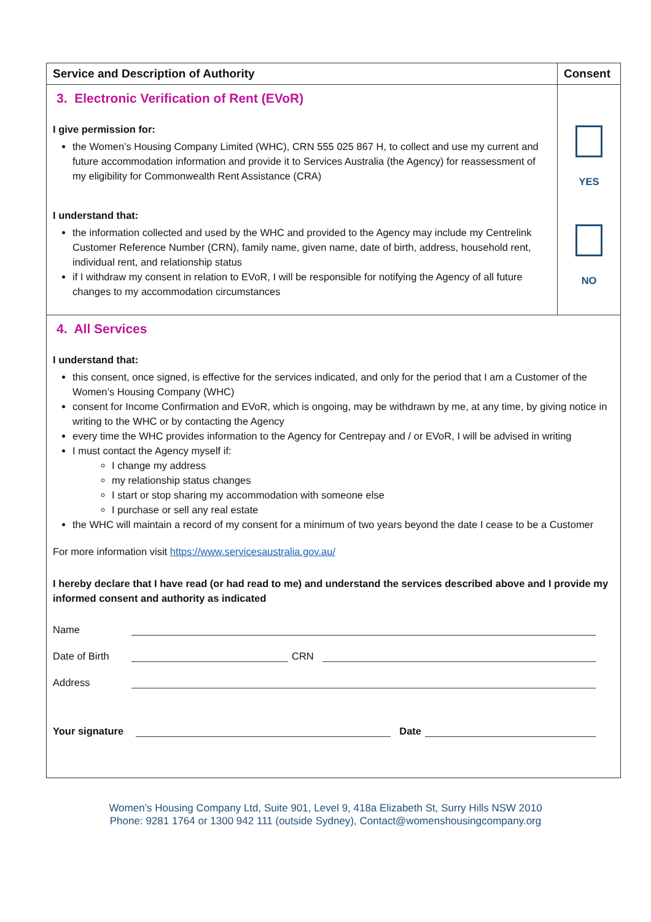| Service and Description of Authority | Consent |
| --- | --- |
| 3. Electronic Verification of Rent (EVoR) I give permission for: the Women’s Housing Company Limited (WHC), CRN 555 025 867 H, to collect and use my current and future accommodation information and provide it to Services Australia (the Agency) for reassessment of my eligibility for Commonwealth Rent Assistance (CRA) I understand that: the information collected and used by the WHC and provided to the Agency may include my Centrelink Customer Reference Number (CRN), family name, given name, date of birth, address, household rent, individual rent, and relationship status if I withdraw my consent in relation to EVoR, I will be responsible for notifying the Agency of all future changes to my accommodation circumstances | YES NO |
| 4. All Services I understand that: this consent, once signed, is effective for the services indicated, and only for the period that I am a Customer of the Women’s Housing Company (WHC) consent for Income Confirmation and EVoR, which is ongoing, may be withdrawn by me, at any time, by giving notice in writing to the WHC or by contacting the Agency every time the WHC provides information to the Agency for Centrepay and / or EVoR, I will be advised in writing I must contact the Agency myself if: I change my address my relationship status changes I start or stop sharing my accommodation with someone else I purchase or sell any real estate the WHC will maintain a record of my consent for a minimum of two years beyond the date I cease to be a Customer For more information visit https://www.servicesaustralia.gov.au/ I hereby declare that I have read (or had read to me) and understand the services described above and I provide my informed consent and authority as indicated Name Date of Birth CRN Address Your signature Date | |
Women’s Housing Company Ltd, Suite 901, Level 9, 418a Elizabeth St, Surry Hills NSW 2010
Phone: 9281 1764 or 1300 942 111 (outside Sydney), Contact@womenshousingcompany.org